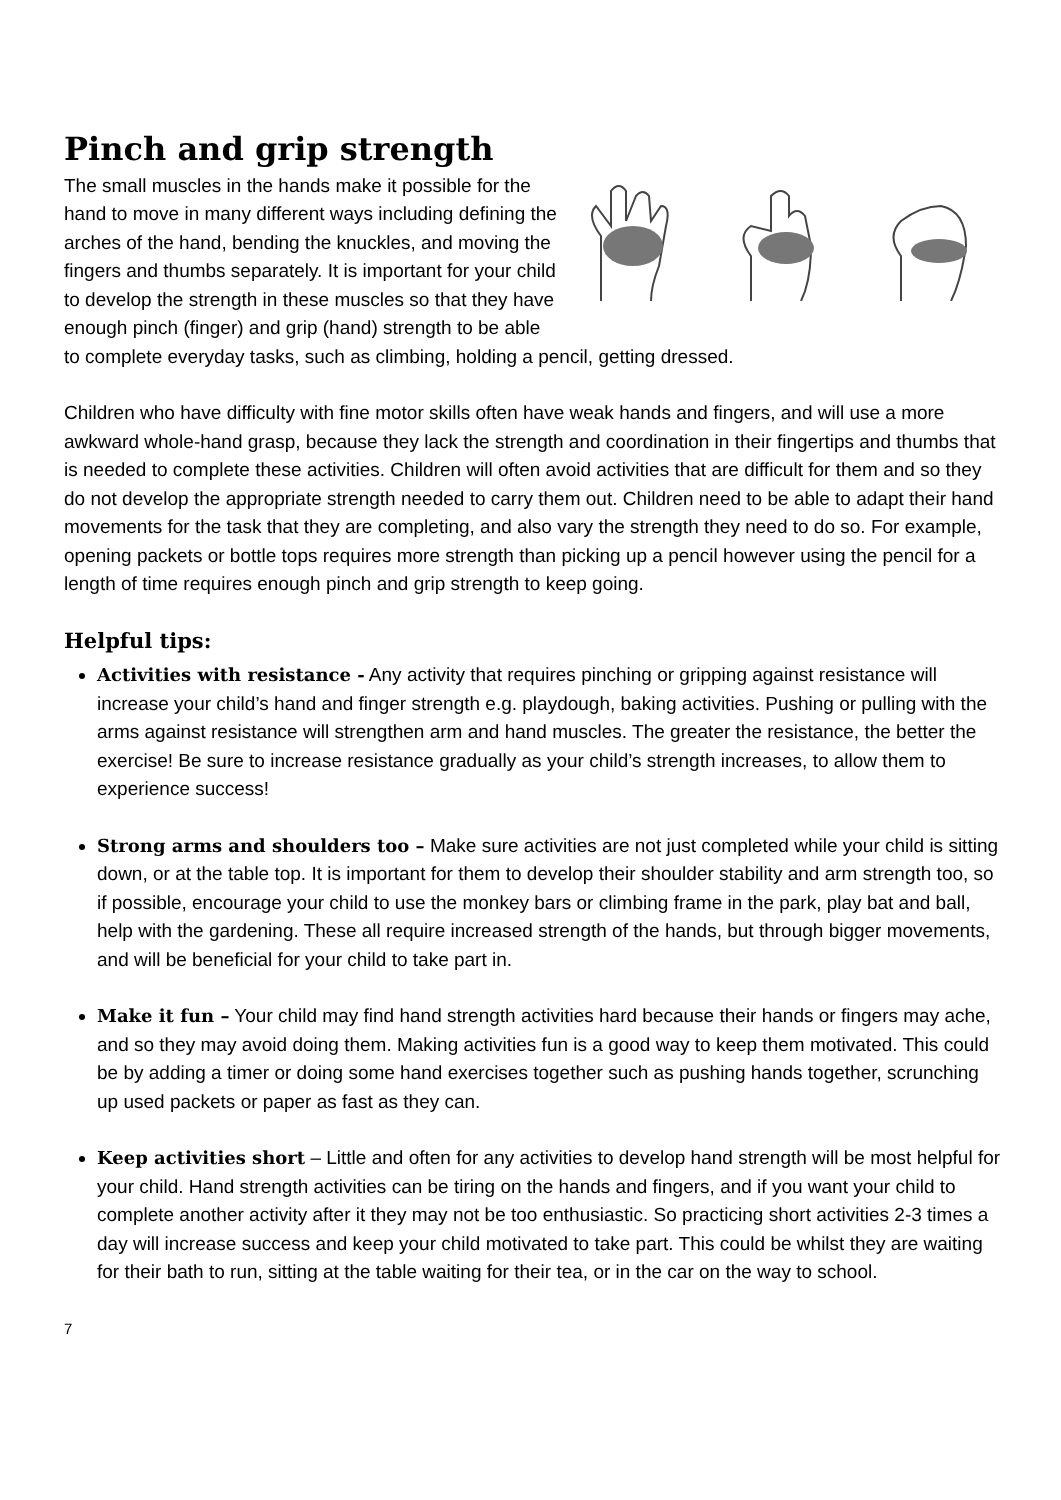Pinch and grip strength
The small muscles in the hands make it possible for the hand to move in many different ways including defining the arches of the hand, bending the knuckles, and moving the fingers and thumbs separately. It is important for your child to develop the strength in these muscles so that they have enough pinch (finger) and grip (hand) strength to be able to complete everyday tasks, such as climbing, holding a pencil, getting dressed.
Children who have difficulty with fine motor skills often have weak hands and fingers, and will use a more awkward whole-hand grasp, because they lack the strength and coordination in their fingertips and thumbs that is needed to complete these activities. Children will often avoid activities that are difficult for them and so they do not develop the appropriate strength needed to carry them out. Children need to be able to adapt their hand movements for the task that they are completing, and also vary the strength they need to do so. For example, opening packets or bottle tops requires more strength than picking up a pencil however using the pencil for a length of time requires enough pinch and grip strength to keep going.
Helpful tips:
Activities with resistance - Any activity that requires pinching or gripping against resistance will increase your child’s hand and finger strength e.g. playdough, baking activities. Pushing or pulling with the arms against resistance will strengthen arm and hand muscles. The greater the resistance, the better the exercise! Be sure to increase resistance gradually as your child’s strength increases, to allow them to experience success!
Strong arms and shoulders too – Make sure activities are not just completed while your child is sitting down, or at the table top. It is important for them to develop their shoulder stability and arm strength too, so if possible, encourage your child to use the monkey bars or climbing frame in the park, play bat and ball, help with the gardening. These all require increased strength of the hands, but through bigger movements, and will be beneficial for your child to take part in.
Make it fun – Your child may find hand strength activities hard because their hands or fingers may ache, and so they may avoid doing them. Making activities fun is a good way to keep them motivated. This could be by adding a timer or doing some hand exercises together such as pushing hands together, scrunching up used packets or paper as fast as they can.
Keep activities short – Little and often for any activities to develop hand strength will be most helpful for your child. Hand strength activities can be tiring on the hands and fingers, and if you want your child to complete another activity after it they may not be too enthusiastic. So practicing short activities 2-3 times a day will increase success and keep your child motivated to take part. This could be whilst they are waiting for their bath to run, sitting at the table waiting for their tea, or in the car on the way to school.
7